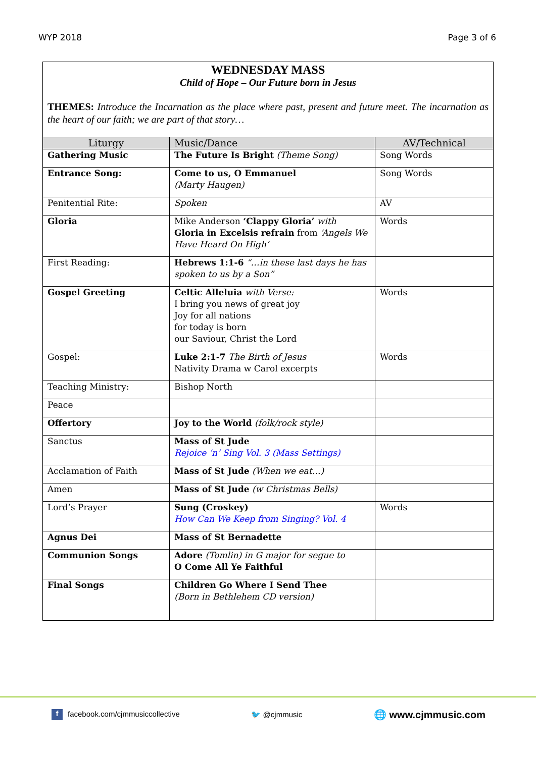WYP 2018 Page 3 of 6
WEDNESDAY MASS
Child of Hope – Our Future born in Jesus
THEMES: Introduce the Incarnation as the place where past, present and future meet. The incarnation as the heart of our faith; we are part of that story…
| Liturgy | Music/Dance | AV/Technical |
| --- | --- | --- |
| Gathering Music | The Future Is Bright (Theme Song) | Song Words |
| Entrance Song: | Come to us, O Emmanuel (Marty Haugen) | Song Words |
| Penitential Rite: | Spoken | AV |
| Gloria | Mike Anderson ‘Clappy Gloria’ with Gloria in Excelsis refrain from ‘Angels We Have Heard On High’ | Words |
| First Reading: | Hebrews 1:1-6 “…in these last days he has spoken to us by a Son” | |
| Gospel Greeting | Celtic Alleluia with Verse: I bring you news of great joy Joy for all nations for today is born our Saviour, Christ the Lord | Words |
| Gospel: | Luke 2:1-7 The Birth of Jesus Nativity Drama w Carol excerpts | Words |
| Teaching Ministry: | Bishop North | |
| Peace | | |
| Offertory | Joy to the World (folk/rock style) | |
| Sanctus | Mass of St Jude Rejoice ‘n’ Sing Vol. 3 (Mass Settings) | |
| Acclamation of Faith | Mass of St Jude (When we eat…) | |
| Amen | Mass of St Jude (w Christmas Bells) | |
| Lord’s Prayer | Sung (Croskey) How Can We Keep from Singing? Vol. 4 | Words |
| Agnus Dei | Mass of St Bernadette | |
| Communion Songs | Adore (Tomlin) in G major for segue to O Come All Ye Faithful | |
| Final Songs | Children Go Where I Send Thee (Born in Bethlehem CD version) | |
f facebook.com/cjmmusiccollective 🐦 @cjmmusic 🌐 www.cjmmusic.com